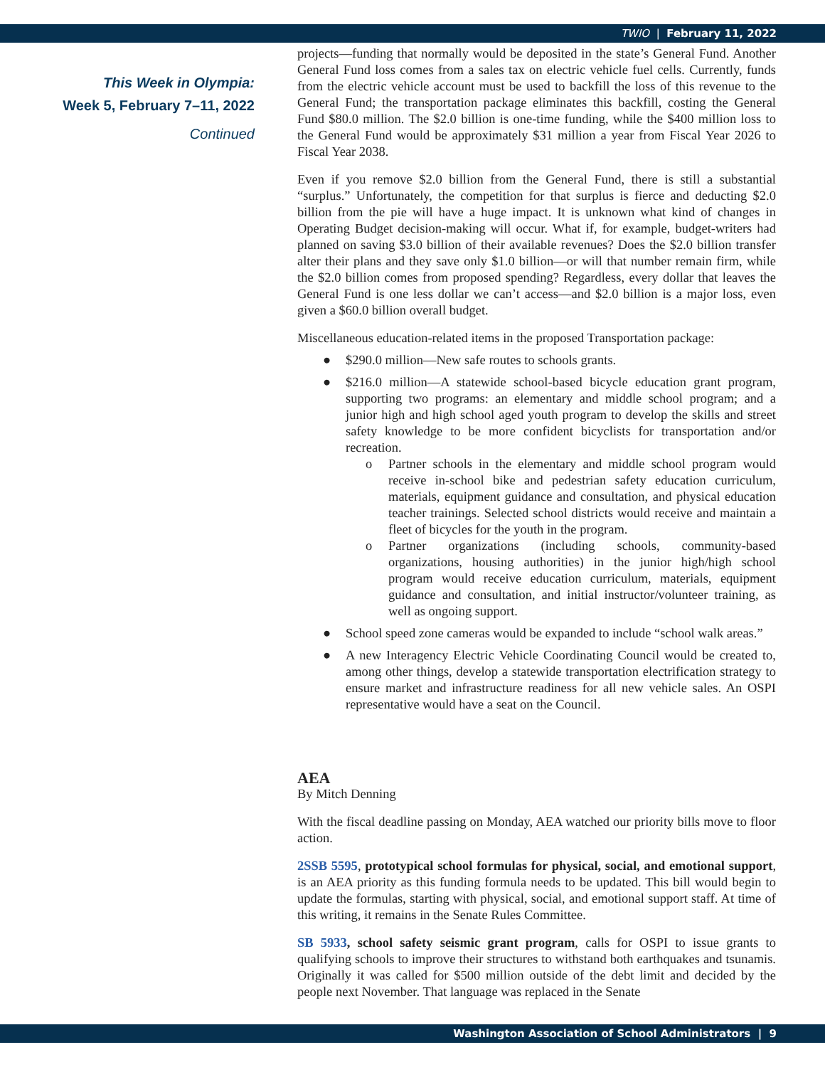TWIO | February 11, 2022
This Week in Olympia:
Week 5, February 7–11, 2022
Continued
projects—funding that normally would be deposited in the state’s General Fund. Another General Fund loss comes from a sales tax on electric vehicle fuel cells. Currently, funds from the electric vehicle account must be used to backfill the loss of this revenue to the General Fund; the transportation package eliminates this backfill, costing the General Fund $80.0 million. The $2.0 billion is one-time funding, while the $400 million loss to the General Fund would be approximately $31 million a year from Fiscal Year 2026 to Fiscal Year 2038.
Even if you remove $2.0 billion from the General Fund, there is still a substantial “surplus.” Unfortunately, the competition for that surplus is fierce and deducting $2.0 billion from the pie will have a huge impact. It is unknown what kind of changes in Operating Budget decision-making will occur. What if, for example, budget-writers had planned on saving $3.0 billion of their available revenues? Does the $2.0 billion transfer alter their plans and they save only $1.0 billion—or will that number remain firm, while the $2.0 billion comes from proposed spending? Regardless, every dollar that leaves the General Fund is one less dollar we can’t access—and $2.0 billion is a major loss, even given a $60.0 billion overall budget.
Miscellaneous education-related items in the proposed Transportation package:
● $290.0 million—New safe routes to schools grants.
● $216.0 million—A statewide school-based bicycle education grant program, supporting two programs: an elementary and middle school program; and a junior high and high school aged youth program to develop the skills and street safety knowledge to be more confident bicyclists for transportation and/or recreation.
o Partner schools in the elementary and middle school program would receive in-school bike and pedestrian safety education curriculum, materials, equipment guidance and consultation, and physical education teacher trainings. Selected school districts would receive and maintain a fleet of bicycles for the youth in the program.
o Partner organizations (including schools, community-based organizations, housing authorities) in the junior high/high school program would receive education curriculum, materials, equipment guidance and consultation, and initial instructor/volunteer training, as well as ongoing support.
● School speed zone cameras would be expanded to include “school walk areas.”
● A new Interagency Electric Vehicle Coordinating Council would be created to, among other things, develop a statewide transportation electrification strategy to ensure market and infrastructure readiness for all new vehicle sales. An OSPI representative would have a seat on the Council.
AEA
By Mitch Denning
With the fiscal deadline passing on Monday, AEA watched our priority bills move to floor action.
2SSB 5595, prototypical school formulas for physical, social, and emotional support, is an AEA priority as this funding formula needs to be updated. This bill would begin to update the formulas, starting with physical, social, and emotional support staff. At time of this writing, it remains in the Senate Rules Committee.
SB 5933, school safety seismic grant program, calls for OSPI to issue grants to qualifying schools to improve their structures to withstand both earthquakes and tsunamis. Originally it was called for $500 million outside of the debt limit and decided by the people next November. That language was replaced in the Senate
Washington Association of School Administrators | 9